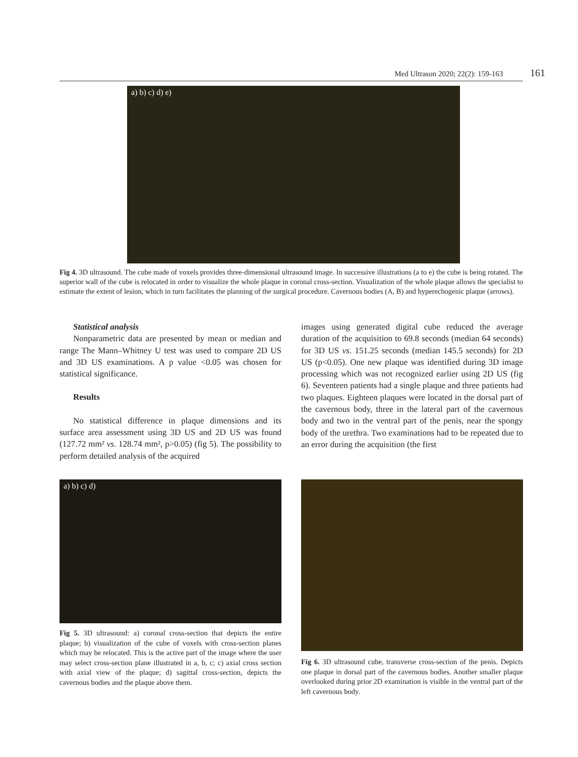Med Ultrason 2020; 22(2): 159-163 161
a) b) c) d) e)
Fig 4. 3D ultrasound. The cube made of voxels provides three-dimensional ultrasound image. In successive illustrations (a to e) the cube is being rotated. The superior wall of the cube is relocated in order to visualize the whole plaque in coronal cross-section. Visualization of the whole plaque allows the specialist to estimate the extent of lesion, which in turn facilitates the planning of the surgical procedure. Cavernous bodies (A, B) and hyperechogenic plaque (arrows).
Statistical analysis
Nonparametric data are presented by mean or median and range The Mann–Whitney U test was used to compare 2D US and 3D US examinations. A p value <0.05 was chosen for statistical significance.
Results
No statistical difference in plaque dimensions and its surface area assessment using 3D US and 2D US was found (127.72 mm² vs. 128.74 mm², p>0.05) (fig 5). The possibility to perform detailed analysis of the acquired
images using generated digital cube reduced the average duration of the acquisition to 69.8 seconds (median 64 seconds) for 3D US vs. 151.25 seconds (median 145.5 seconds) for 2D US (p<0.05). One new plaque was identified during 3D image processing which was not recognized earlier using 2D US (fig 6). Seventeen patients had a single plaque and three patients had two plaques. Eighteen plaques were located in the dorsal part of the cavernous body, three in the lateral part of the cavernous body and two in the ventral part of the penis, near the spongy body of the urethra. Two examinations had to be repeated due to an error during the acquisition (the first
a) b) c) d)
Fig 5. 3D ultrasound: a) coronal cross-section that depicts the entire plaque; b) visualization of the cube of voxels with cross-section planes which may be relocated. This is the active part of the image where the user may select cross-section plane illustrated in a, b, c; c) axial cross section with axial view of the plaque; d) sagittal cross-section, depicts the cavernous bodies and the plaque above them.
Fig 6. 3D ultrasound cube, transverse cross-section of the penis. Depicts one plaque in dorsal part of the cavernous bodies. Another smaller plaque overlooked during prior 2D examination is visible in the ventral part of the left cavernous body.